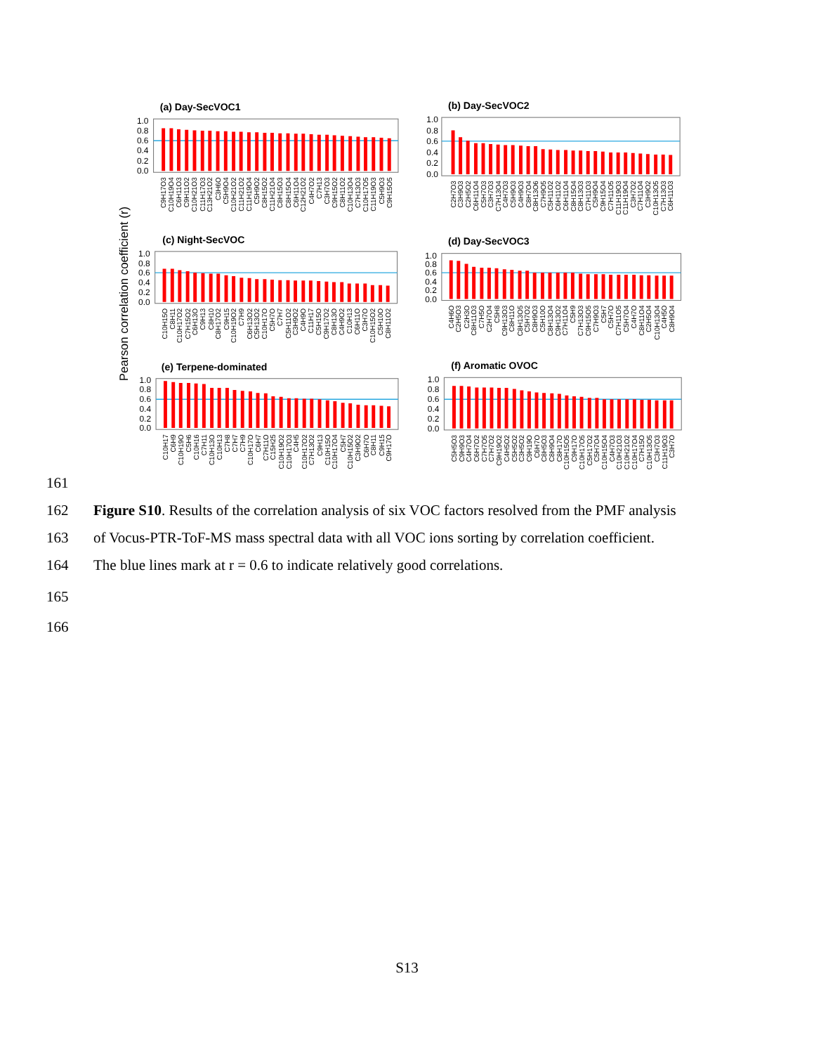(a) Day-SecVOC1
(b) Day-SecVOC2
(c) Night-SecVOC
(d) Day-SecVOC3
(e) Terpene-dominated
(f) Aromatic OVOC
Pearson correlation coefficient (r)
1.0
0.8
0.6
0.4
0.2
0.0
1.0
0.8
0.6
0.4
0.2
0.0
1.0
0.8
0.6
0.4
0.2
0.0
1.0
0.8
0.6
0.4
0.2
0.0
1.0
0.8
0.6
0.4
0.2
0.0
1.0
0.8
0.6
0.4
0.2
0.0
C9H17O3
C10H19O4
C6H11O3
C9H11O2
C10H21O3
C11H17O3
C13H21O2
C3H6O
C5H9O4
C10H21O2
C11H21O2
C11H19O4
C5H9O2
C8H15O2
C11H21O4
C8H15O3
C8H15O4
C6H11O4
C12H21O2
C4H7O2
C7H13
C3H7O3
C9H15O2
C8H11O2
C10H13O4
C7H13O3
C10H17O5
C11H19O3
C5H9O3
C9H15O5
C2H7O3
C3H9O3
C2H5O2
C6H11O4
C5H7O3
C3H7O3
C7H13O4
C4H7O3
C5H9O3
C4H9O3
C8H7O4
C8H13O6
C7H9O5
C5H11O2
C6H11O2
C6H11O4
C8H15O4
C8H13O3
C7H11O3
C5H9O4
C9H15O4
C7H11O5
C11H19O3
C11H19O4
C3H7O2
C7H11O4
C3H9O2
C10H13O5
C7H13O3
C6H11O3
C10H15O
C8H11
C10H17O2
C7H15O2
C6H13O
C9H13
C8H10
C8H17O2
C9H15
C10H19O2
C7H9
C6H13O2
C5H13O2
C10H17O
C5H7O
C7H7
C5H11O2
C3H9O2
C4H9O
C11H17
C5H15O
C9H17O2
C8H13O
C4H9O2
C10H13
C6H11O
C3H7O
C10H15O2
C5H10O
C8H11O2
C4H6O
C2H5O3
C2H3O
C8H11O3
C7H5O
C2H7O4
C5H8
C9H13O3
C8H11O
C8H13O5
C5H7O2
C8H9O3
C5H10O
C8H13O4
C9H13O2
C7H11O4
C5H9
C7H13O3
C9H15O5
C7H9O3
C5H7
C5H7O
C7H11O5
C5H7O4
C4H7O
C8H11O4
C2H5O4
C10H13O4
C4H5O
C8H9O4
C10H17
C6H9
C10H19O
C5H6
C10H16
C7H11
C10H13O
C10H13
C7H8
C7H7
C7H9
C10H17O
C6H7
C7H11O
C15H25
C10H19O2
C10H17O3
C4H5
C10H17O2
C7H13O2
C9H13
C10H15O
C10H17O4
C5H7
C10H15O2
C3H9O2
C6H7O
C8H11
C9H15
C9H17O
C5H5O3
C9H9O3
C4H7O4
C6H7O2
C7H7O5
C7H7O2
C9H19O2
C4H5O2
C5H5O2
C3H5O2
C9H19O
C6H7O
C8H5O3
C8H9O4
C8H17O
C10H15O5
C9H17O
C10H17O5
C5H17O2
C5H7O4
C10H15O4
C4H7O3
C10H21O3
C10H21O2
C10H17O4
C7H15O
C10H13O5
C3H7O3
C11H19O3
C3H7O
161
162 Figure S10. Results of the correlation analysis of six VOC factors resolved from the PMF analysis
163 of Vocus-PTR-ToF-MS mass spectral data with all VOC ions sorting by correlation coefficient.
164 The blue lines mark at r = 0.6 to indicate relatively good correlations.
165
166
S13